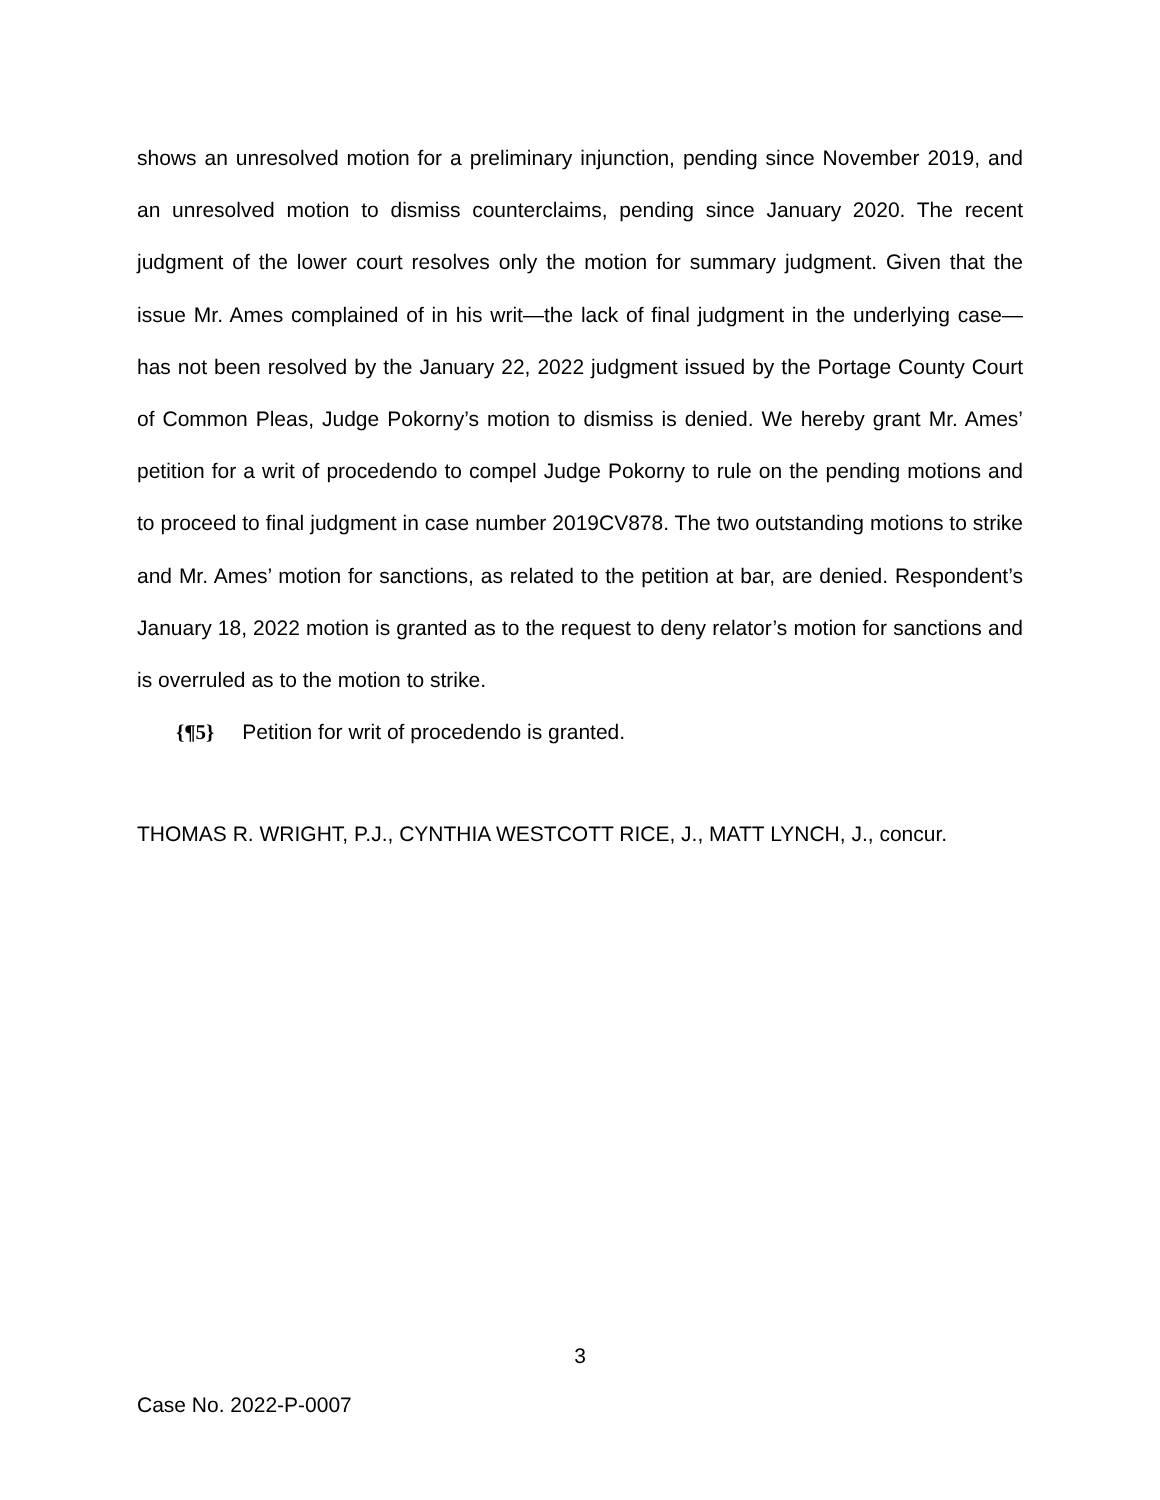shows an unresolved motion for a preliminary injunction, pending since November 2019, and an unresolved motion to dismiss counterclaims, pending since January 2020. The recent judgment of the lower court resolves only the motion for summary judgment. Given that the issue Mr. Ames complained of in his writ—the lack of final judgment in the underlying case—has not been resolved by the January 22, 2022 judgment issued by the Portage County Court of Common Pleas, Judge Pokorny’s motion to dismiss is denied. We hereby grant Mr. Ames’ petition for a writ of procedendo to compel Judge Pokorny to rule on the pending motions and to proceed to final judgment in case number 2019CV878. The two outstanding motions to strike and Mr. Ames’ motion for sanctions, as related to the petition at bar, are denied. Respondent’s January 18, 2022 motion is granted as to the request to deny relator’s motion for sanctions and is overruled as to the motion to strike.
{¶5} Petition for writ of procedendo is granted.
THOMAS R. WRIGHT, P.J., CYNTHIA WESTCOTT RICE, J., MATT LYNCH, J., concur.
3
Case No. 2022-P-0007